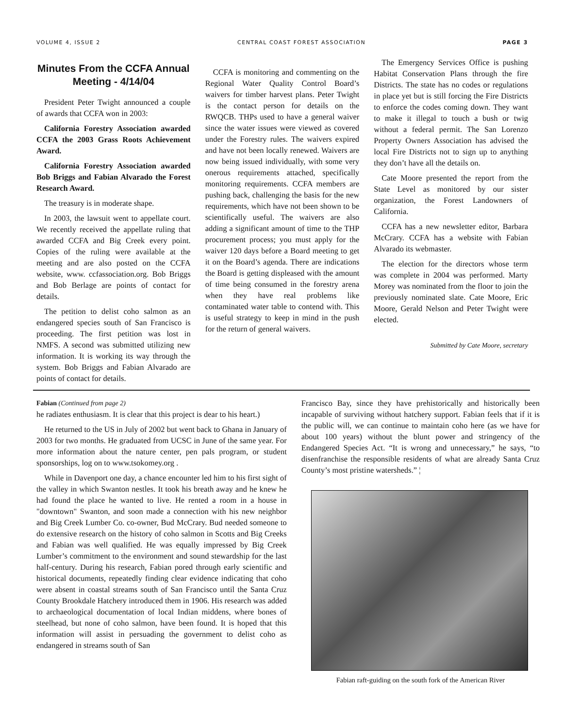VOLUME 4, ISSUE 2 CENTRAL COAST FOREST ASSOCIATION PAGE 3
Minutes From the CCFA Annual Meeting - 4/14/04
President Peter Twight announced a couple of awards that CCFA won in 2003:
California Forestry Association awarded CCFA the 2003 Grass Roots Achievement Award.
California Forestry Association awarded Bob Briggs and Fabian Alvarado the Forest Research Award.
The treasury is in moderate shape.
In 2003, the lawsuit went to appellate court. We recently received the appellate ruling that awarded CCFA and Big Creek every point. Copies of the ruling were available at the meeting and are also posted on the CCFA website, www. ccfassociation.org. Bob Briggs and Bob Berlage are points of contact for details.
The petition to delist coho salmon as an endangered species south of San Francisco is proceeding. The first petition was lost in NMFS. A second was submitted utilizing new information. It is working its way through the system. Bob Briggs and Fabian Alvarado are points of contact for details.
CCFA is monitoring and commenting on the Regional Water Quality Control Board’s waivers for timber harvest plans. Peter Twight is the contact person for details on the RWQCB. THPs used to have a general waiver since the water issues were viewed as covered under the Forestry rules. The waivers expired and have not been locally renewed. Waivers are now being issued individually, with some very onerous requirements attached, specifically monitoring requirements. CCFA members are pushing back, challenging the basis for the new requirements, which have not been shown to be scientifically useful. The waivers are also adding a significant amount of time to the THP procurement process; you must apply for the waiver 120 days before a Board meeting to get it on the Board’s agenda. There are indications the Board is getting displeased with the amount of time being consumed in the forestry arena when they have real problems like contaminated water table to contend with. This is useful strategy to keep in mind in the push for the return of general waivers.
The Emergency Services Office is pushing Habitat Conservation Plans through the fire Districts. The state has no codes or regulations in place yet but is still forcing the Fire Districts to enforce the codes coming down. They want to make it illegal to touch a bush or twig without a federal permit. The San Lorenzo Property Owners Association has advised the local Fire Districts not to sign up to anything they don’t have all the details on.
Cate Moore presented the report from the State Level as monitored by our sister organization, the Forest Landowners of California.
CCFA has a new newsletter editor, Barbara McCrary. CCFA has a website with Fabian Alvarado its webmaster.
The election for the directors whose term was complete in 2004 was performed. Marty Morey was nominated from the floor to join the previously nominated slate. Cate Moore, Eric Moore, Gerald Nelson and Peter Twight were elected.
Submitted by Cate Moore, secretary
Fabian (Continued from page 2)
he radiates enthusiasm. It is clear that this project is dear to his heart.)
He returned to the US in July of 2002 but went back to Ghana in January of 2003 for two months. He graduated from UCSC in June of the same year. For more information about the nature center, pen pals program, or student sponsorships, log on to www.tsokomey.org .
While in Davenport one day, a chance encounter led him to his first sight of the valley in which Swanton nestles. It took his breath away and he knew he had found the place he wanted to live. He rented a room in a house in "downtown" Swanton, and soon made a connection with his new neighbor and Big Creek Lumber Co. co-owner, Bud McCrary. Bud needed someone to do extensive research on the history of coho salmon in Scotts and Big Creeks and Fabian was well qualified. He was equally impressed by Big Creek Lumber’s commitment to the environment and sound stewardship for the last half-century. During his research, Fabian pored through early scientific and historical documents, repeatedly finding clear evidence indicating that coho were absent in coastal streams south of San Francisco until the Santa Cruz County Brookdale Hatchery introduced them in 1906. His research was added to archaeological documentation of local Indian middens, where bones of steelhead, but none of coho salmon, have been found. It is hoped that this information will assist in persuading the government to delist coho as endangered in streams south of San
Francisco Bay, since they have prehistorically and historically been incapable of surviving without hatchery support. Fabian feels that if it is the public will, we can continue to maintain coho here (as we have for about 100 years) without the blunt power and stringency of the Endangered Species Act. “It is wrong and unnecessary,” he says, “to disenfranchise the responsible residents of what are already Santa Cruz County’s most pristine watersheds.” ¦
Fabian raft-guiding on the south fork of the American River